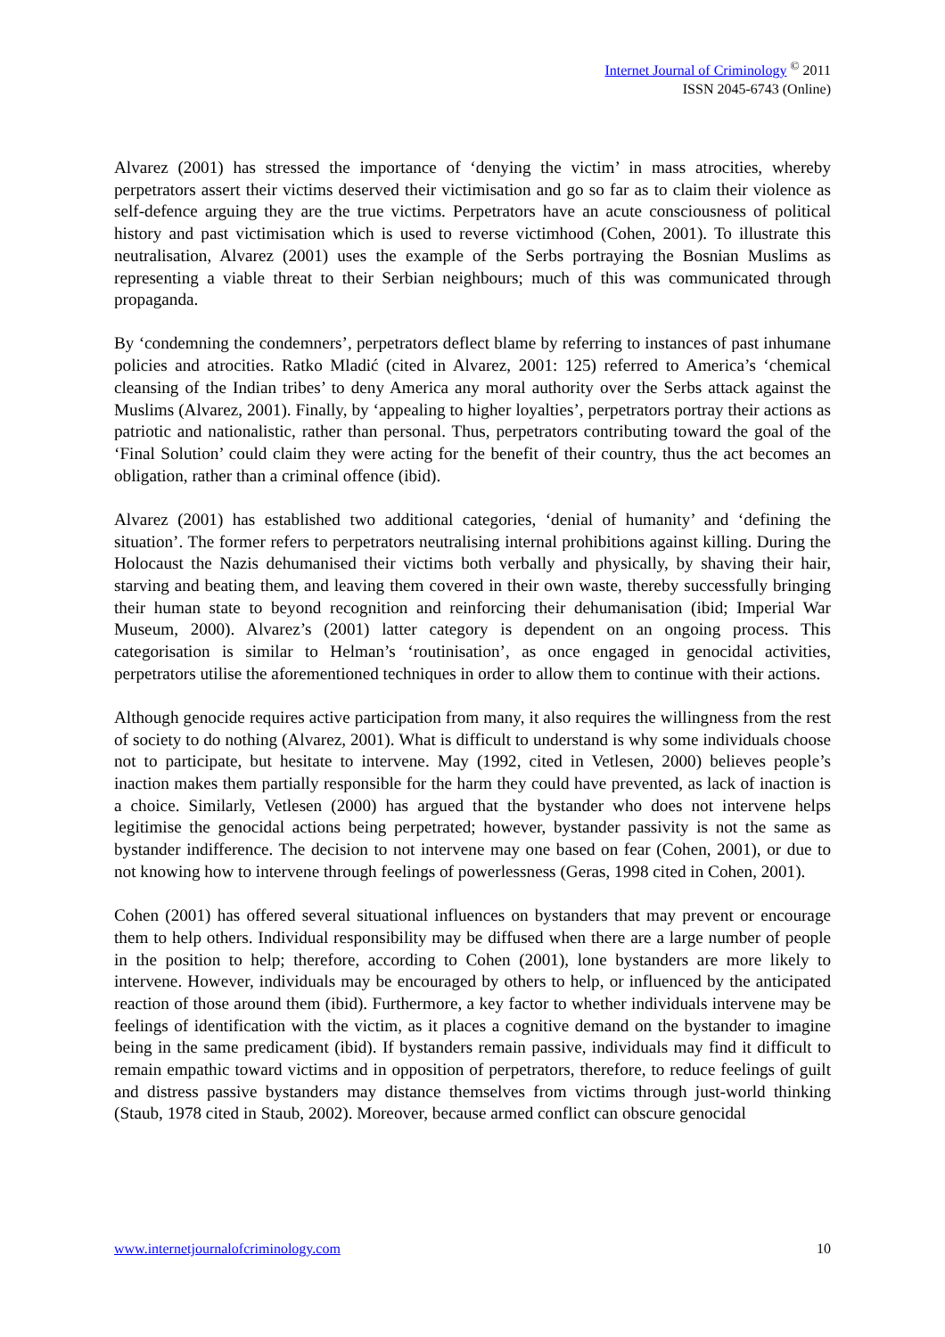Internet Journal of Criminology <sup>©</sup> 2011
ISSN 2045-6743 (Online)
Alvarez (2001) has stressed the importance of ‘denying the victim’ in mass atrocities, whereby perpetrators assert their victims deserved their victimisation and go so far as to claim their violence as self-defence arguing they are the true victims. Perpetrators have an acute consciousness of political history and past victimisation which is used to reverse victimhood (Cohen, 2001). To illustrate this neutralisation, Alvarez (2001) uses the example of the Serbs portraying the Bosnian Muslims as representing a viable threat to their Serbian neighbours; much of this was communicated through propaganda.
By ‘condemning the condemners’, perpetrators deflect blame by referring to instances of past inhumane policies and atrocities. Ratko Mladić (cited in Alvarez, 2001: 125) referred to America’s ‘chemical cleansing of the Indian tribes’ to deny America any moral authority over the Serbs attack against the Muslims (Alvarez, 2001). Finally, by ‘appealing to higher loyalties’, perpetrators portray their actions as patriotic and nationalistic, rather than personal. Thus, perpetrators contributing toward the goal of the ‘Final Solution’ could claim they were acting for the benefit of their country, thus the act becomes an obligation, rather than a criminal offence (ibid).
Alvarez (2001) has established two additional categories, ‘denial of humanity’ and ‘defining the situation’. The former refers to perpetrators neutralising internal prohibitions against killing. During the Holocaust the Nazis dehumanised their victims both verbally and physically, by shaving their hair, starving and beating them, and leaving them covered in their own waste, thereby successfully bringing their human state to beyond recognition and reinforcing their dehumanisation (ibid; Imperial War Museum, 2000). Alvarez’s (2001) latter category is dependent on an ongoing process. This categorisation is similar to Helman’s ‘routinisation’, as once engaged in genocidal activities, perpetrators utilise the aforementioned techniques in order to allow them to continue with their actions.
Although genocide requires active participation from many, it also requires the willingness from the rest of society to do nothing (Alvarez, 2001). What is difficult to understand is why some individuals choose not to participate, but hesitate to intervene. May (1992, cited in Vetlesen, 2000) believes people’s inaction makes them partially responsible for the harm they could have prevented, as lack of inaction is a choice. Similarly, Vetlesen (2000) has argued that the bystander who does not intervene helps legitimise the genocidal actions being perpetrated; however, bystander passivity is not the same as bystander indifference. The decision to not intervene may one based on fear (Cohen, 2001), or due to not knowing how to intervene through feelings of powerlessness (Geras, 1998 cited in Cohen, 2001).
Cohen (2001) has offered several situational influences on bystanders that may prevent or encourage them to help others. Individual responsibility may be diffused when there are a large number of people in the position to help; therefore, according to Cohen (2001), lone bystanders are more likely to intervene. However, individuals may be encouraged by others to help, or influenced by the anticipated reaction of those around them (ibid). Furthermore, a key factor to whether individuals intervene may be feelings of identification with the victim, as it places a cognitive demand on the bystander to imagine being in the same predicament (ibid). If bystanders remain passive, individuals may find it difficult to remain empathic toward victims and in opposition of perpetrators, therefore, to reduce feelings of guilt and distress passive bystanders may distance themselves from victims through just-world thinking (Staub, 1978 cited in Staub, 2002). Moreover, because armed conflict can obscure genocidal
www.internetjournalofcriminology.com 10